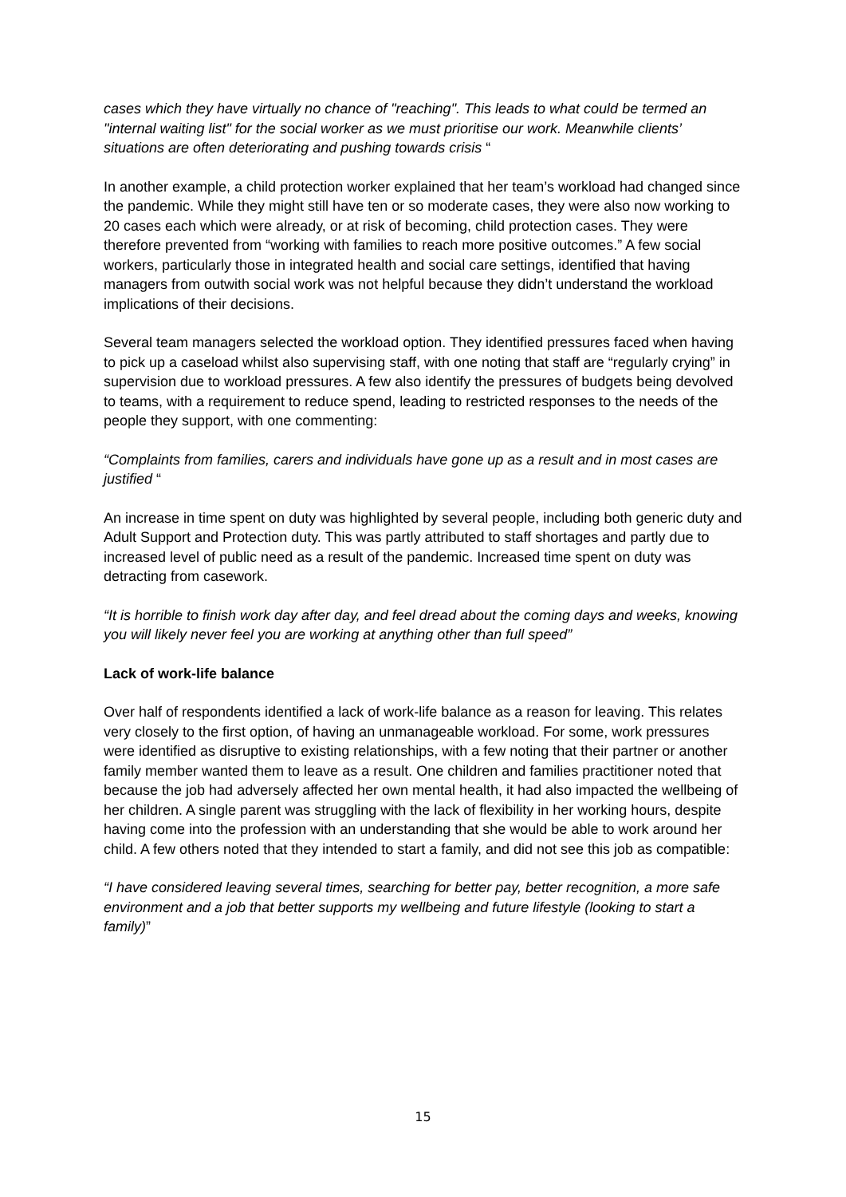cases which they have virtually no chance of "reaching". This leads to what could be termed an "internal waiting list" for the social worker as we must prioritise our work. Meanwhile clients’ situations are often deteriorating and pushing towards crisis “
In another example, a child protection worker explained that her team’s workload had changed since the pandemic. While they might still have ten or so moderate cases, they were also now working to 20 cases each which were already, or at risk of becoming, child protection cases. They were therefore prevented from “working with families to reach more positive outcomes.” A few social workers, particularly those in integrated health and social care settings, identified that having managers from outwith social work was not helpful because they didn’t understand the workload implications of their decisions.
Several team managers selected the workload option. They identified pressures faced when having to pick up a caseload whilst also supervising staff, with one noting that staff are “regularly crying” in supervision due to workload pressures. A few also identify the pressures of budgets being devolved to teams, with a requirement to reduce spend, leading to restricted responses to the needs of the people they support, with one commenting:
“Complaints from families, carers and individuals have gone up as a result and in most cases are justified “
An increase in time spent on duty was highlighted by several people, including both generic duty and Adult Support and Protection duty. This was partly attributed to staff shortages and partly due to increased level of public need as a result of the pandemic. Increased time spent on duty was detracting from casework.
“It is horrible to finish work day after day, and feel dread about the coming days and weeks, knowing you will likely never feel you are working at anything other than full speed”
Lack of work-life balance
Over half of respondents identified a lack of work-life balance as a reason for leaving. This relates very closely to the first option, of having an unmanageable workload. For some, work pressures were identified as disruptive to existing relationships, with a few noting that their partner or another family member wanted them to leave as a result. One children and families practitioner noted that because the job had adversely affected her own mental health, it had also impacted the wellbeing of her children. A single parent was struggling with the lack of flexibility in her working hours, despite having come into the profession with an understanding that she would be able to work around her child. A few others noted that they intended to start a family, and did not see this job as compatible:
“I have considered leaving several times, searching for better pay, better recognition, a more safe environment and a job that better supports my wellbeing and future lifestyle (looking to start a family)”
15